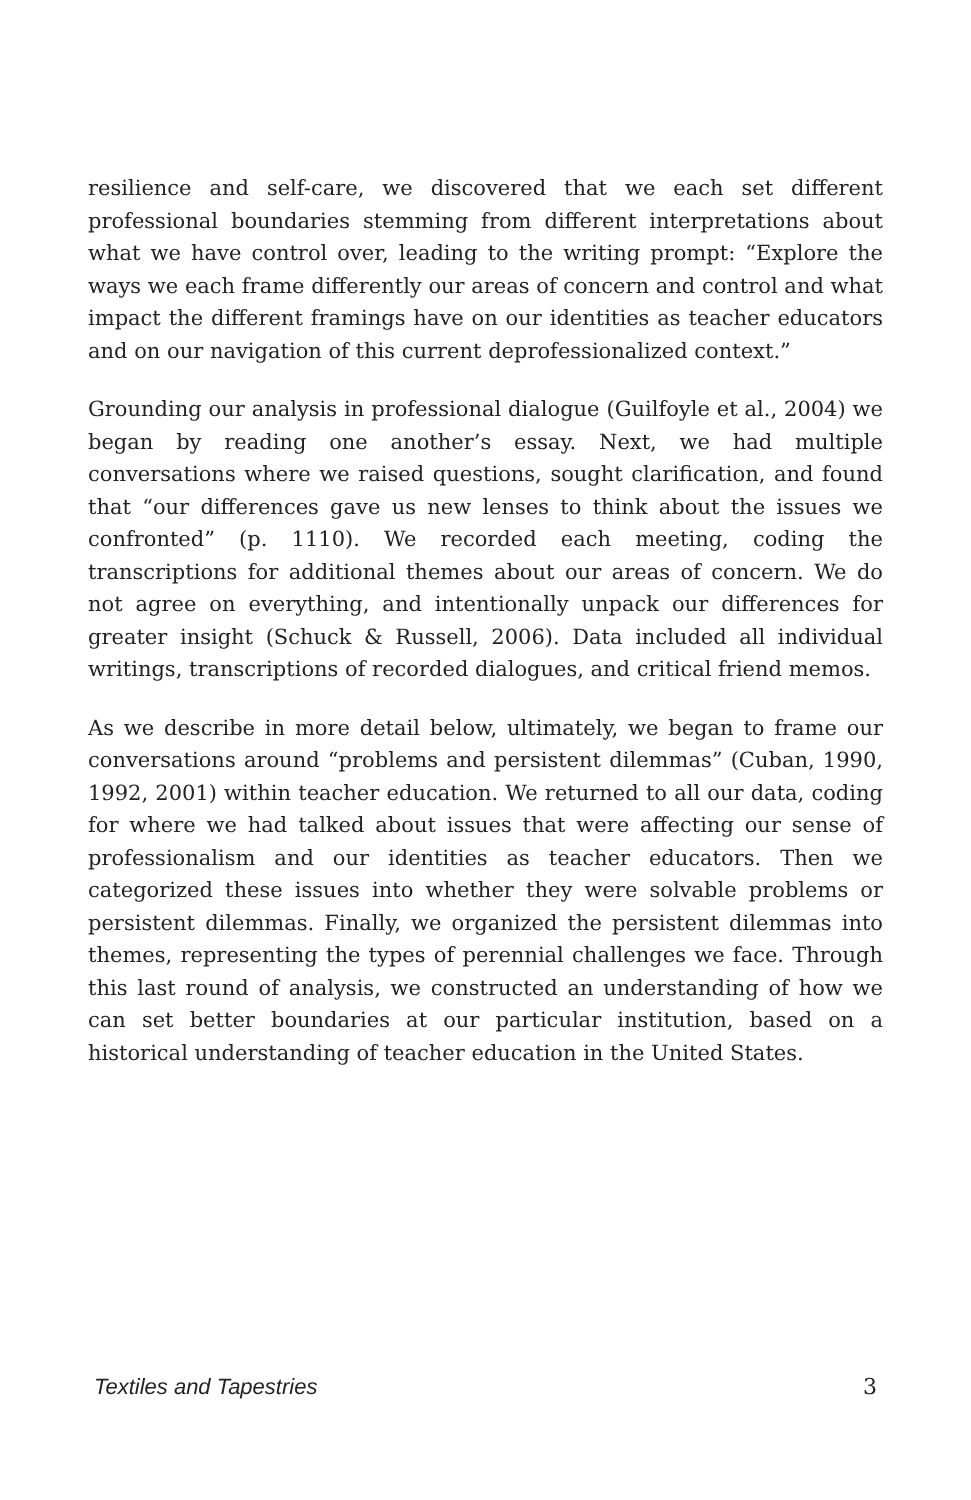resilience and self-care, we discovered that we each set different professional boundaries stemming from different interpretations about what we have control over, leading to the writing prompt: “Explore the ways we each frame differently our areas of concern and control and what impact the different framings have on our identities as teacher educators and on our navigation of this current deprofessionalized context.”
Grounding our analysis in professional dialogue (Guilfoyle et al., 2004) we began by reading one another’s essay. Next, we had multiple conversations where we raised questions, sought clarification, and found that “our differences gave us new lenses to think about the issues we confronted” (p. 1110). We recorded each meeting, coding the transcriptions for additional themes about our areas of concern. We do not agree on everything, and intentionally unpack our differences for greater insight (Schuck & Russell, 2006). Data included all individual writings, transcriptions of recorded dialogues, and critical friend memos.
As we describe in more detail below, ultimately, we began to frame our conversations around “problems and persistent dilemmas” (Cuban, 1990, 1992, 2001) within teacher education. We returned to all our data, coding for where we had talked about issues that were affecting our sense of professionalism and our identities as teacher educators. Then we categorized these issues into whether they were solvable problems or persistent dilemmas. Finally, we organized the persistent dilemmas into themes, representing the types of perennial challenges we face. Through this last round of analysis, we constructed an understanding of how we can set better boundaries at our particular institution, based on a historical understanding of teacher education in the United States.
Textiles and Tapestries 3